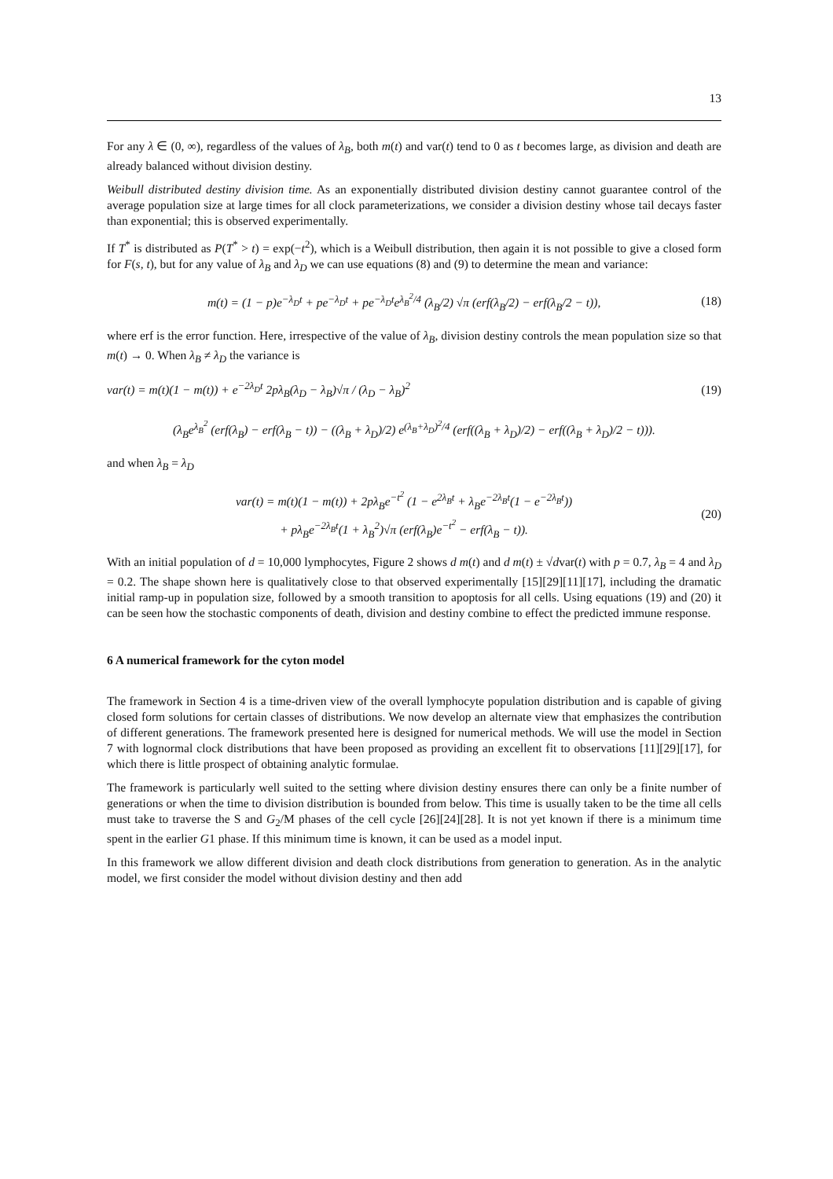13
For any λ ∈ (0, ∞), regardless of the values of λ<sub>B</sub>, both m(t) and var(t) tend to 0 as t becomes large, as division and death are already balanced without division destiny.
Weibull distributed destiny division time. As an exponentially distributed division destiny cannot guarantee control of the average population size at large times for all clock parameterizations, we consider a division destiny whose tail decays faster than exponential; this is observed experimentally.
If T<sup>*</sup> is distributed as P(T<sup>*</sup> > t) = exp(−t<sup>2</sup>), which is a Weibull distribution, then again it is not possible to give a closed form for F(s, t), but for any value of λ<sub>B</sub> and λ<sub>D</sub> we can use equations (8) and (9) to determine the mean and variance:
m(t) = (1 − p)e<sup>−λ<sub>D</sub>t</sup> + pe<sup>−λ<sub>D</sub>t</sup> + pe<sup>−λ<sub>D</sub>t</sup>e<sup>λ<sub>B</sub><sup>2</sup>/4</sup> (λ<sub>B</sub>/2) √π (erf(λ<sub>B</sub>/2) − erf(λ<sub>B</sub>/2 − t)), (18)
where erf is the error function. Here, irrespective of the value of λ<sub>B</sub>, division destiny controls the mean population size so that m(t) → 0. When λ<sub>B</sub> ≠ λ<sub>D</sub> the variance is
var(t) = m(t)(1 − m(t)) + e<sup>−2λ<sub>D</sub>t</sup> 2pλ<sub>B</sub>(λ<sub>D</sub> − λ<sub>B</sub>)√π / (λ<sub>D</sub> − λ<sub>B</sub>)<sup>2</sup> (19)
(λ<sub>B</sub>e<sup>λ<sub>B</sub><sup>2</sup></sup> (erf(λ<sub>B</sub>) − erf(λ<sub>B</sub> − t)) − ((λ<sub>B</sub> + λ<sub>D</sub>)/2) e<sup>(λ<sub>B</sub>+λ<sub>D</sub>)<sup>2</sup>/4</sup> (erf((λ<sub>B</sub> + λ<sub>D</sub>)/2) − erf((λ<sub>B</sub> + λ<sub>D</sub>)/2 − t))).
and when λ<sub>B</sub> = λ<sub>D</sub>
var(t) = m(t)(1 − m(t)) + 2pλ<sub>B</sub>e<sup>−t<sup>2</sup></sup> (1 − e<sup>2λ<sub>B</sub>t</sup> + λ<sub>B</sub>e<sup>−2λ<sub>B</sub>t</sup>(1 − e<sup>−2λ<sub>B</sub>t</sup>))
+ pλ<sub>B</sub>e<sup>−2λ<sub>B</sub>t</sup>(1 + λ<sub>B</sub><sup>2</sup>)√π (erf(λ<sub>B</sub>)e<sup>−t<sup>2</sup></sup> − erf(λ<sub>B</sub> − t)). (20)
With an initial population of d = 10,000 lymphocytes, Figure 2 shows d m(t) and d m(t) ± √dvar(t) with p = 0.7, λ<sub>B</sub> = 4 and λ<sub>D</sub> = 0.2. The shape shown here is qualitatively close to that observed experimentally [15][29][11][17], including the dramatic initial ramp-up in population size, followed by a smooth transition to apoptosis for all cells. Using equations (19) and (20) it can be seen how the stochastic components of death, division and destiny combine to effect the predicted immune response.
6 A numerical framework for the cyton model
The framework in Section 4 is a time-driven view of the overall lymphocyte population distribution and is capable of giving closed form solutions for certain classes of distributions. We now develop an alternate view that emphasizes the contribution of different generations. The framework presented here is designed for numerical methods. We will use the model in Section 7 with lognormal clock distributions that have been proposed as providing an excellent fit to observations [11][29][17], for which there is little prospect of obtaining analytic formulae.
The framework is particularly well suited to the setting where division destiny ensures there can only be a finite number of generations or when the time to division distribution is bounded from below. This time is usually taken to be the time all cells must take to traverse the S and G<sub>2</sub>/M phases of the cell cycle [26][24][28]. It is not yet known if there is a minimum time spent in the earlier G1 phase. If this minimum time is known, it can be used as a model input.
In this framework we allow different division and death clock distributions from generation to generation. As in the analytic model, we first consider the model without division destiny and then add